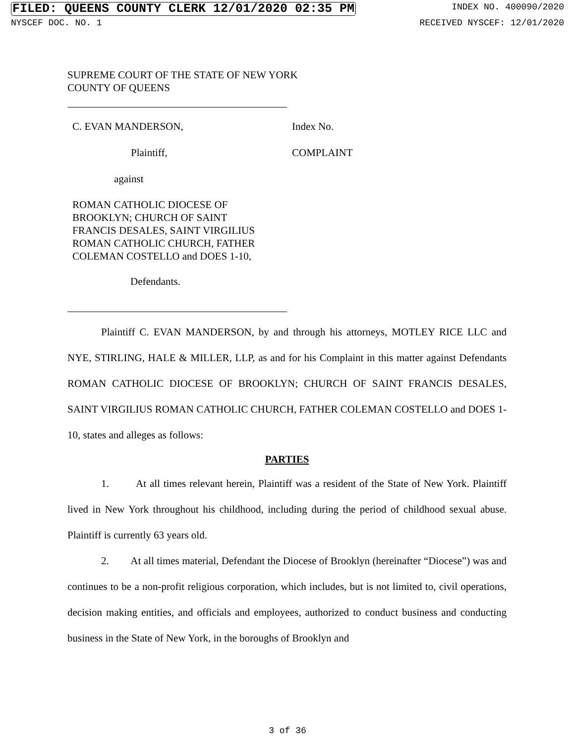FILED: QUEENS COUNTY CLERK 12/01/2020 02:35 PM INDEX NO. 400090/2020
NYSCEF DOC. NO. 1 RECEIVED NYSCEF: 12/01/2020
SUPREME COURT OF THE STATE OF NEW YORK
COUNTY OF QUEENS
C. EVAN MANDERSON, Index No.
Plaintiff, COMPLAINT
against
ROMAN CATHOLIC DIOCESE OF
BROOKLYN; CHURCH OF SAINT
FRANCIS DESALES, SAINT VIRGILIUS
ROMAN CATHOLIC CHURCH, FATHER
COLEMAN COSTELLO and DOES 1-10,
Defendants.
Plaintiff C. EVAN MANDERSON, by and through his attorneys, MOTLEY RICE LLC and NYE, STIRLING, HALE & MILLER, LLP, as and for his Complaint in this matter against Defendants ROMAN CATHOLIC DIOCESE OF BROOKLYN; CHURCH OF SAINT FRANCIS DESALES, SAINT VIRGILIUS ROMAN CATHOLIC CHURCH, FATHER COLEMAN COSTELLO and DOES 1-10, states and alleges as follows:
PARTIES
1. At all times relevant herein, Plaintiff was a resident of the State of New York. Plaintiff lived in New York throughout his childhood, including during the period of childhood sexual abuse. Plaintiff is currently 63 years old.
2. At all times material, Defendant the Diocese of Brooklyn (hereinafter “Diocese”) was and continues to be a non-profit religious corporation, which includes, but is not limited to, civil operations, decision making entities, and officials and employees, authorized to conduct business and conducting business in the State of New York, in the boroughs of Brooklyn and
3 of 36